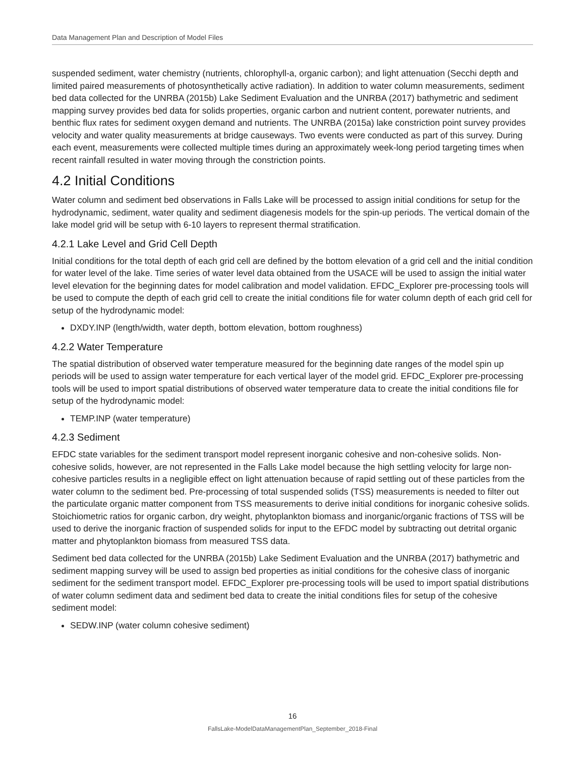Data Management Plan and Description of Model Files
suspended sediment, water chemistry (nutrients, chlorophyll-a, organic carbon); and light attenuation (Secchi depth and limited paired measurements of photosynthetically active radiation). In addition to water column measurements, sediment bed data collected for the UNRBA (2015b) Lake Sediment Evaluation and the UNRBA (2017) bathymetric and sediment mapping survey provides bed data for solids properties, organic carbon and nutrient content, porewater nutrients, and benthic flux rates for sediment oxygen demand and nutrients. The UNRBA (2015a) lake constriction point survey provides velocity and water quality measurements at bridge causeways. Two events were conducted as part of this survey. During each event, measurements were collected multiple times during an approximately week-long period targeting times when recent rainfall resulted in water moving through the constriction points.
4.2 Initial Conditions
Water column and sediment bed observations in Falls Lake will be processed to assign initial conditions for setup for the hydrodynamic, sediment, water quality and sediment diagenesis models for the spin-up periods. The vertical domain of the lake model grid will be setup with 6-10 layers to represent thermal stratification.
4.2.1 Lake Level and Grid Cell Depth
Initial conditions for the total depth of each grid cell are defined by the bottom elevation of a grid cell and the initial condition for water level of the lake. Time series of water level data obtained from the USACE will be used to assign the initial water level elevation for the beginning dates for model calibration and model validation. EFDC_Explorer pre-processing tools will be used to compute the depth of each grid cell to create the initial conditions file for water column depth of each grid cell for setup of the hydrodynamic model:
DXDY.INP (length/width, water depth, bottom elevation, bottom roughness)
4.2.2 Water Temperature
The spatial distribution of observed water temperature measured for the beginning date ranges of the model spin up periods will be used to assign water temperature for each vertical layer of the model grid. EFDC_Explorer pre-processing tools will be used to import spatial distributions of observed water temperature data to create the initial conditions file for setup of the hydrodynamic model:
TEMP.INP (water temperature)
4.2.3 Sediment
EFDC state variables for the sediment transport model represent inorganic cohesive and non-cohesive solids. Non-cohesive solids, however, are not represented in the Falls Lake model because the high settling velocity for large non-cohesive particles results in a negligible effect on light attenuation because of rapid settling out of these particles from the water column to the sediment bed. Pre-processing of total suspended solids (TSS) measurements is needed to filter out the particulate organic matter component from TSS measurements to derive initial conditions for inorganic cohesive solids. Stoichiometric ratios for organic carbon, dry weight, phytoplankton biomass and inorganic/organic fractions of TSS will be used to derive the inorganic fraction of suspended solids for input to the EFDC model by subtracting out detrital organic matter and phytoplankton biomass from measured TSS data.
Sediment bed data collected for the UNRBA (2015b) Lake Sediment Evaluation and the UNRBA (2017) bathymetric and sediment mapping survey will be used to assign bed properties as initial conditions for the cohesive class of inorganic sediment for the sediment transport model. EFDC_Explorer pre-processing tools will be used to import spatial distributions of water column sediment data and sediment bed data to create the initial conditions files for setup of the cohesive sediment model:
SEDW.INP (water column cohesive sediment)
16
FallsLake-ModelDataManagementPlan_September_2018-Final